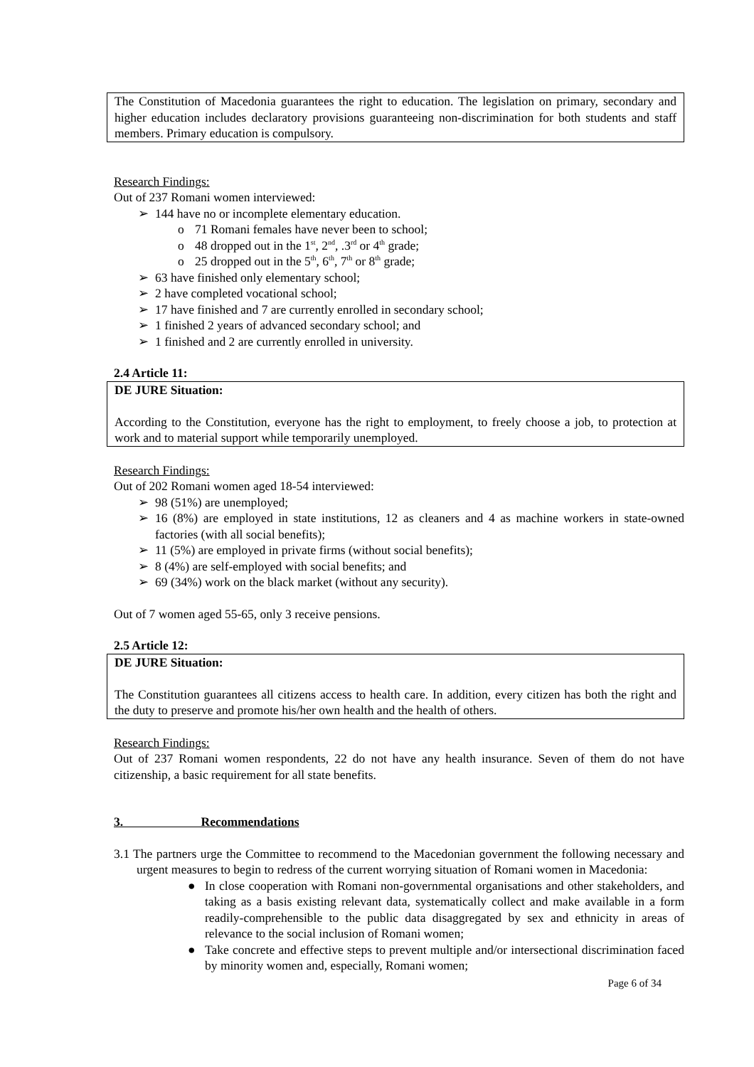The Constitution of Macedonia guarantees the right to education. The legislation on primary, secondary and higher education includes declaratory provisions guaranteeing non-discrimination for both students and staff members. Primary education is compulsory.
Research Findings:
Out of 237 Romani women interviewed:
➢ 144 have no or incomplete elementary education.
o 71 Romani females have never been to school;
o 48 dropped out in the 1<sup>st</sup>, 2<sup>nd</sup>, .3<sup>rd</sup> or 4<sup>th</sup> grade;
o 25 dropped out in the 5<sup>th</sup>, 6<sup>th</sup>, 7<sup>th</sup> or 8<sup>th</sup> grade;
➢ 63 have finished only elementary school;
➢ 2 have completed vocational school;
➢ 17 have finished and 7 are currently enrolled in secondary school;
➢ 1 finished 2 years of advanced secondary school; and
➢ 1 finished and 2 are currently enrolled in university.
2.4 Article 11:
DE JURE Situation:
According to the Constitution, everyone has the right to employment, to freely choose a job, to protection at work and to material support while temporarily unemployed.
Research Findings:
Out of 202 Romani women aged 18-54 interviewed:
➢ 98 (51%) are unemployed;
➢ 16 (8%) are employed in state institutions, 12 as cleaners and 4 as machine workers in state-owned factories (with all social benefits);
➢ 11 (5%) are employed in private firms (without social benefits);
➢ 8 (4%) are self-employed with social benefits; and
➢ 69 (34%) work on the black market (without any security).
Out of 7 women aged 55-65, only 3 receive pensions.
2.5 Article 12:
DE JURE Situation:
The Constitution guarantees all citizens access to health care. In addition, every citizen has both the right and the duty to preserve and promote his/her own health and the health of others.
Research Findings:
Out of 237 Romani women respondents, 22 do not have any health insurance. Seven of them do not have citizenship, a basic requirement for all state benefits.
3. Recommendations
3.1 The partners urge the Committee to recommend to the Macedonian government the following necessary and urgent measures to begin to redress of the current worrying situation of Romani women in Macedonia:
● In close cooperation with Romani non-governmental organisations and other stakeholders, and taking as a basis existing relevant data, systematically collect and make available in a form readily-comprehensible to the public data disaggregated by sex and ethnicity in areas of relevance to the social inclusion of Romani women;
● Take concrete and effective steps to prevent multiple and/or intersectional discrimination faced by minority women and, especially, Romani women;
Page 6 of 34